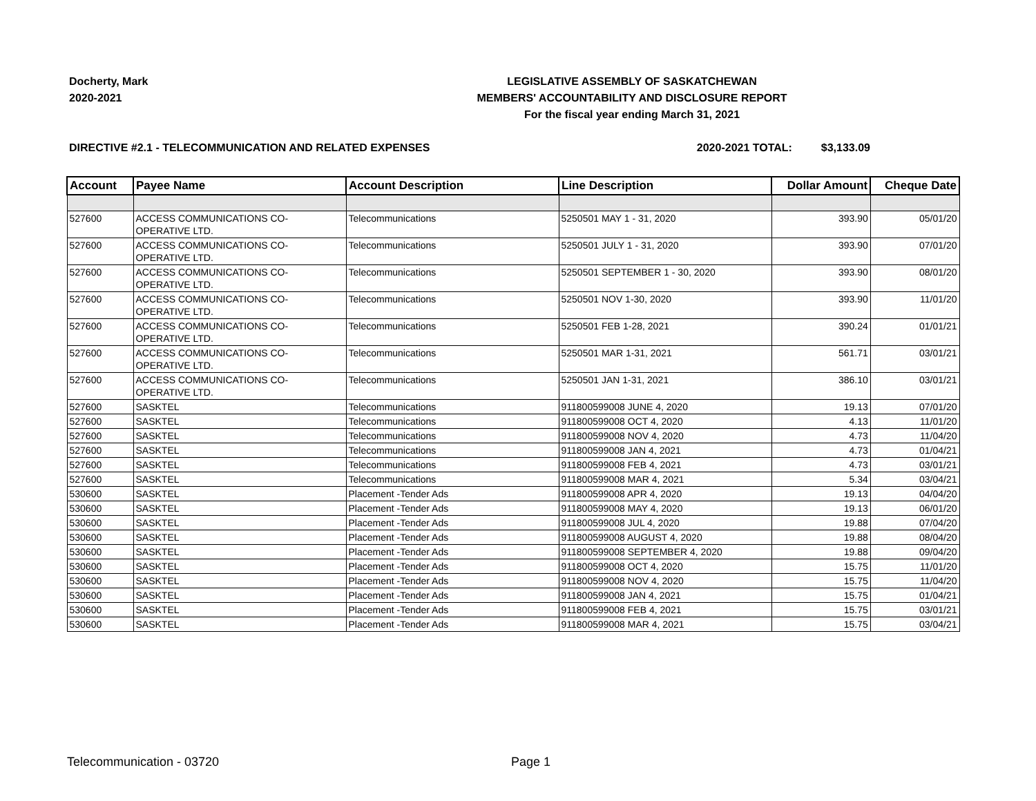Docherty, Mark
2020-2021
LEGISLATIVE ASSEMBLY OF SASKATCHEWAN
MEMBERS' ACCOUNTABILITY AND DISCLOSURE REPORT
For the fiscal year ending March 31, 2021
DIRECTIVE #2.1 - TELECOMMUNICATION AND RELATED EXPENSES
2020-2021 TOTAL: $3,133.09
| Account | Payee Name | Account Description | Line Description | Dollar Amount | Cheque Date |
| --- | --- | --- | --- | --- | --- |
| 527600 | ACCESS COMMUNICATIONS CO- OPERATIVE LTD. | Telecommunications | 5250501 MAY 1 - 31, 2020 | 393.90 | 05/01/20 |
| 527600 | ACCESS COMMUNICATIONS CO- OPERATIVE LTD. | Telecommunications | 5250501 JULY 1 - 31, 2020 | 393.90 | 07/01/20 |
| 527600 | ACCESS COMMUNICATIONS CO- OPERATIVE LTD. | Telecommunications | 5250501 SEPTEMBER 1 - 30, 2020 | 393.90 | 08/01/20 |
| 527600 | ACCESS COMMUNICATIONS CO- OPERATIVE LTD. | Telecommunications | 5250501 NOV 1-30, 2020 | 393.90 | 11/01/20 |
| 527600 | ACCESS COMMUNICATIONS CO- OPERATIVE LTD. | Telecommunications | 5250501 FEB 1-28, 2021 | 390.24 | 01/01/21 |
| 527600 | ACCESS COMMUNICATIONS CO- OPERATIVE LTD. | Telecommunications | 5250501 MAR 1-31, 2021 | 561.71 | 03/01/21 |
| 527600 | ACCESS COMMUNICATIONS CO- OPERATIVE LTD. | Telecommunications | 5250501 JAN 1-31, 2021 | 386.10 | 03/01/21 |
| 527600 | SASKTEL | Telecommunications | 911800599008 JUNE 4, 2020 | 19.13 | 07/01/20 |
| 527600 | SASKTEL | Telecommunications | 911800599008 OCT 4, 2020 | 4.13 | 11/01/20 |
| 527600 | SASKTEL | Telecommunications | 911800599008 NOV 4, 2020 | 4.73 | 11/04/20 |
| 527600 | SASKTEL | Telecommunications | 911800599008 JAN 4, 2021 | 4.73 | 01/04/21 |
| 527600 | SASKTEL | Telecommunications | 911800599008 FEB 4, 2021 | 4.73 | 03/01/21 |
| 527600 | SASKTEL | Telecommunications | 911800599008 MAR 4, 2021 | 5.34 | 03/04/21 |
| 530600 | SASKTEL | Placement -Tender Ads | 911800599008 APR 4, 2020 | 19.13 | 04/04/20 |
| 530600 | SASKTEL | Placement -Tender Ads | 911800599008 MAY 4, 2020 | 19.13 | 06/01/20 |
| 530600 | SASKTEL | Placement -Tender Ads | 911800599008 JUL 4, 2020 | 19.88 | 07/04/20 |
| 530600 | SASKTEL | Placement -Tender Ads | 911800599008 AUGUST 4, 2020 | 19.88 | 08/04/20 |
| 530600 | SASKTEL | Placement -Tender Ads | 911800599008 SEPTEMBER 4, 2020 | 19.88 | 09/04/20 |
| 530600 | SASKTEL | Placement -Tender Ads | 911800599008 OCT 4, 2020 | 15.75 | 11/01/20 |
| 530600 | SASKTEL | Placement -Tender Ads | 911800599008 NOV 4, 2020 | 15.75 | 11/04/20 |
| 530600 | SASKTEL | Placement -Tender Ads | 911800599008 JAN 4, 2021 | 15.75 | 01/04/21 |
| 530600 | SASKTEL | Placement -Tender Ads | 911800599008 FEB 4, 2021 | 15.75 | 03/01/21 |
| 530600 | SASKTEL | Placement -Tender Ads | 911800599008 MAR 4, 2021 | 15.75 | 03/04/21 |
Telecommunication - 03720 Page 1